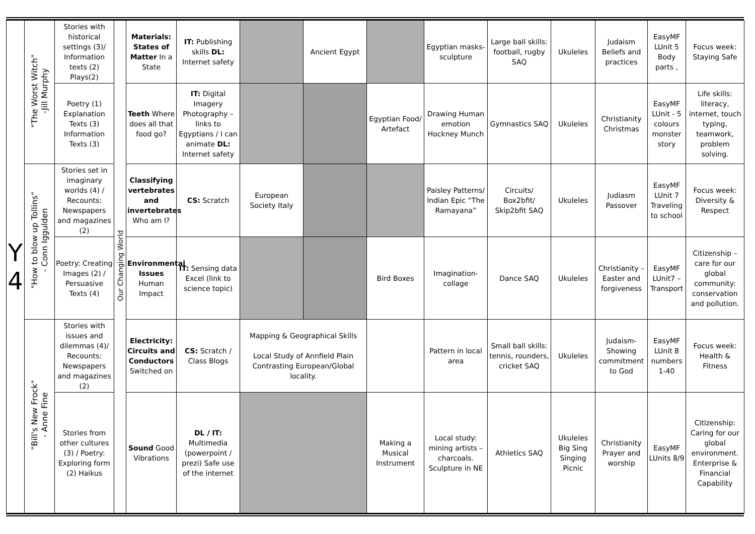| Y 4 | "The Worst Witch" -Jill Murphy | Stories with historical settings (3)/ Information texts (2) Plays(2) | Our Changing World | Materials: States of Matter In a State | IT: Publishing skills DL: Internet safety | | Ancient Egypt | | Egyptian masks- sculpture | Large ball skills: football, rugby SAQ | Ukuleles | Judaism Beliefs and practices | EasyMF LUnit 5 Body parts , | Focus week: Staying Safe |
| | | Poetry (1) Explanation Texts (3) Information Texts (3) | | Teeth Where does all that food go? | IT: Digital Imagery Photography – links to Egyptians / I can animate DL: Internet safety | | | Egyptian Food/ Artefact | Drawing Human emotion Hockney Munch | Gymnastics SAQ | Ukuleles | Christianity Christmas | EasyMF LUnit - 5 colours monster story | Life skills: literacy, internet, touch typing, teamwork, problem solving. |
| | "How to blow up Tollins" - Conn Iggulden | Stories set in imaginary worlds (4) / Recounts: Newspapers and magazines (2) | | Classifying vertebrates and invertebrates Who am I? | CS: Scratch | European Society Italy | | | Paisley Patterns/ Indian Epic “The Ramayana” | Circuits/ Box2bfit/ Skip2bfit SAQ | Ukuleles | Judiasm Passover | EasyMF LUnit 7 Traveling to school | Focus week: Diversity & Respect |
| | | Poetry: Creating Images (2) / Persuasive Texts (4) | | Environmental Issues Human Impact | IT: Sensing data Excel (link to science topic) | | | Bird Boxes | Imagination- collage | Dance SAQ | Ukuleles | Christianity – Easter and forgiveness | EasyMF LUnit7 – Transport | Citizenship – care for our global community: conservation and pollution. |
| | "Bill's New Frock" - Anne Fine | Stories with issues and dilemmas (4)/ Recounts: Newspapers and magazines (2) | | Electricity: Circuits and Conductors Switched on | CS: Scratch / Class Blogs | Mapping & Geographical Skills Local Study of Annfield Plain Contrasting European/Global locality. | | | Pattern in local area | Small ball skills: tennis, rounders, cricket SAQ | Ukuleles | Judaism- Showing commitment to God | EasyMF LUnit 8 numbers 1-40 | Focus week: Health & Fitness |
| | | Stories from other cultures (3) / Poetry: Exploring form (2) Haikus | | Sound Good Vibrations | DL / IT: Multimedia (powerpoint / prezi) Safe use of the internet | | | Making a Musical Instrument | Local study: mining artists – charcoals. Sculpture in NE | Athletics SAQ | Ukuleles Big Sing Singing Picnic | Christianity Prayer and worship | EasyMF LUnits 8/9 | Citizenship: Caring for our global environment. Enterprise & Financial Capability |